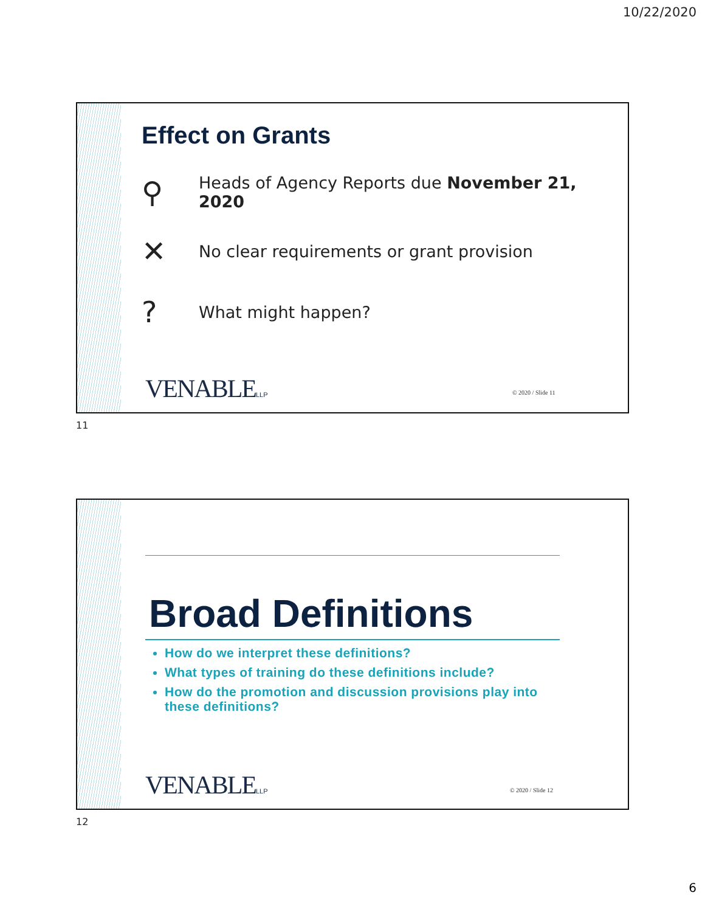10/22/2020
Effect on Grants
⚲ Heads of Agency Reports due November 21, 2020
✕ No clear requirements or grant provision
? What might happen?
VENABLELLP © 2020 / Slide 11
11
Broad Definitions
How do we interpret these definitions?
What types of training do these definitions include?
How do the promotion and discussion provisions play into these definitions?
VENABLELLP © 2020 / Slide 12
12
6